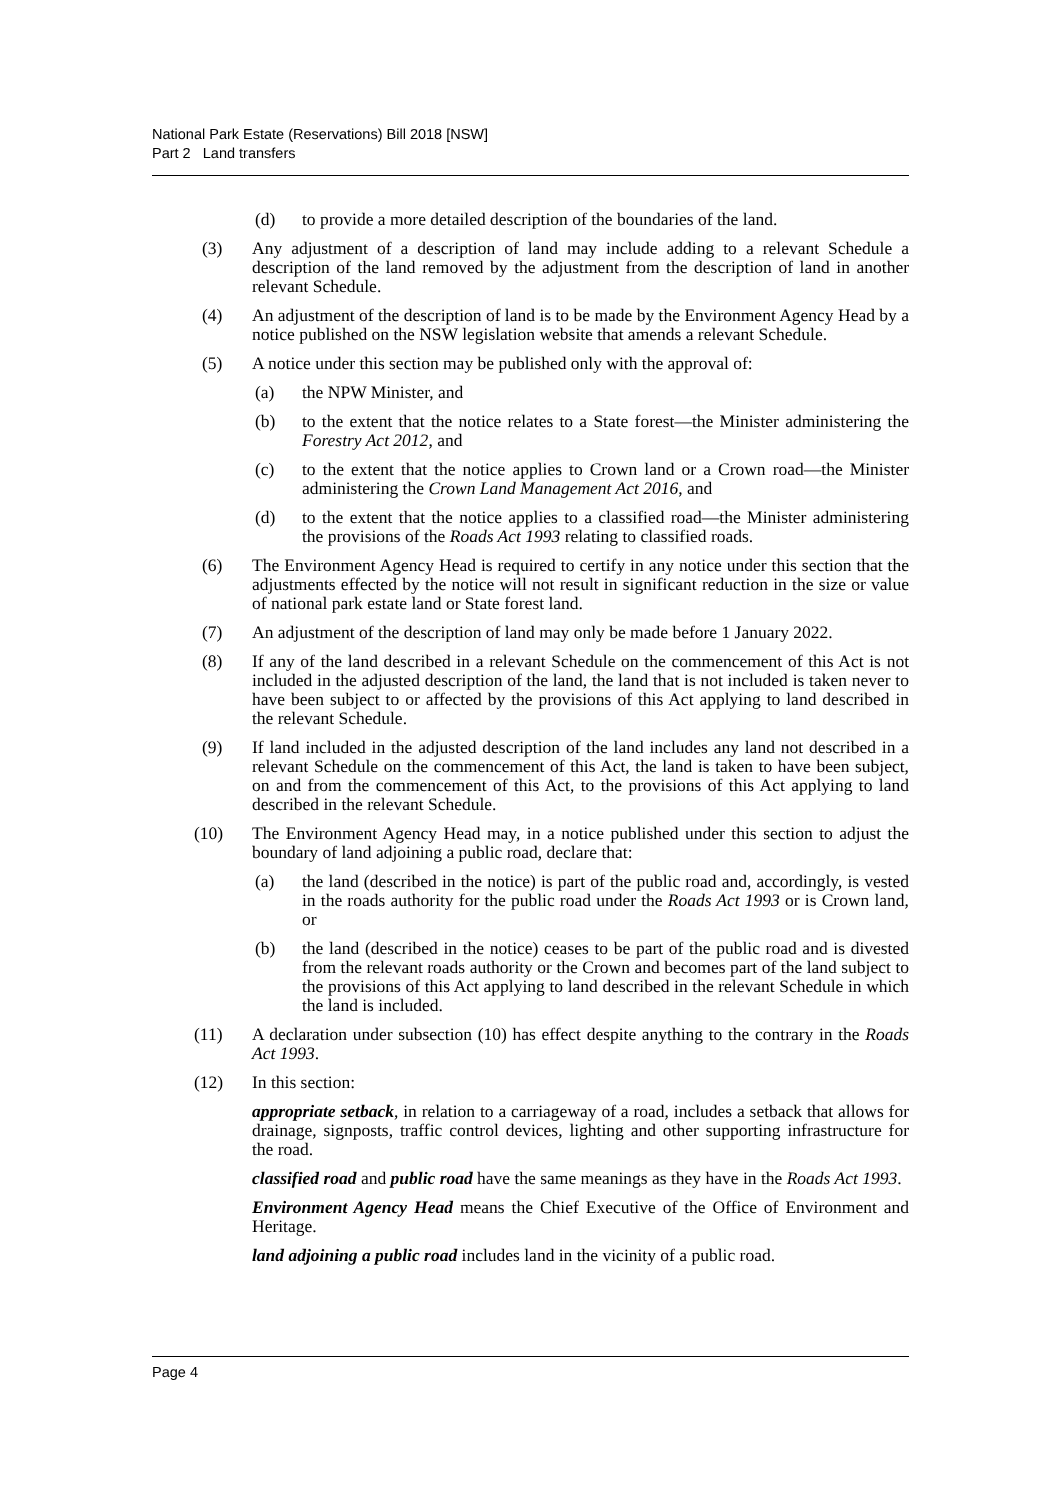National Park Estate (Reservations) Bill 2018 [NSW]
Part 2 Land transfers
(d) to provide a more detailed description of the boundaries of the land.
(3) Any adjustment of a description of land may include adding to a relevant Schedule a description of the land removed by the adjustment from the description of land in another relevant Schedule.
(4) An adjustment of the description of land is to be made by the Environment Agency Head by a notice published on the NSW legislation website that amends a relevant Schedule.
(5) A notice under this section may be published only with the approval of:
(a) the NPW Minister, and
(b) to the extent that the notice relates to a State forest—the Minister administering the Forestry Act 2012, and
(c) to the extent that the notice applies to Crown land or a Crown road—the Minister administering the Crown Land Management Act 2016, and
(d) to the extent that the notice applies to a classified road—the Minister administering the provisions of the Roads Act 1993 relating to classified roads.
(6) The Environment Agency Head is required to certify in any notice under this section that the adjustments effected by the notice will not result in significant reduction in the size or value of national park estate land or State forest land.
(7) An adjustment of the description of land may only be made before 1 January 2022.
(8) If any of the land described in a relevant Schedule on the commencement of this Act is not included in the adjusted description of the land, the land that is not included is taken never to have been subject to or affected by the provisions of this Act applying to land described in the relevant Schedule.
(9) If land included in the adjusted description of the land includes any land not described in a relevant Schedule on the commencement of this Act, the land is taken to have been subject, on and from the commencement of this Act, to the provisions of this Act applying to land described in the relevant Schedule.
(10) The Environment Agency Head may, in a notice published under this section to adjust the boundary of land adjoining a public road, declare that:
(a) the land (described in the notice) is part of the public road and, accordingly, is vested in the roads authority for the public road under the Roads Act 1993 or is Crown land, or
(b) the land (described in the notice) ceases to be part of the public road and is divested from the relevant roads authority or the Crown and becomes part of the land subject to the provisions of this Act applying to land described in the relevant Schedule in which the land is included.
(11) A declaration under subsection (10) has effect despite anything to the contrary in the Roads Act 1993.
(12) In this section:
appropriate setback, in relation to a carriageway of a road, includes a setback that allows for drainage, signposts, traffic control devices, lighting and other supporting infrastructure for the road.
classified road and public road have the same meanings as they have in the Roads Act 1993.
Environment Agency Head means the Chief Executive of the Office of Environment and Heritage.
land adjoining a public road includes land in the vicinity of a public road.
Page 4